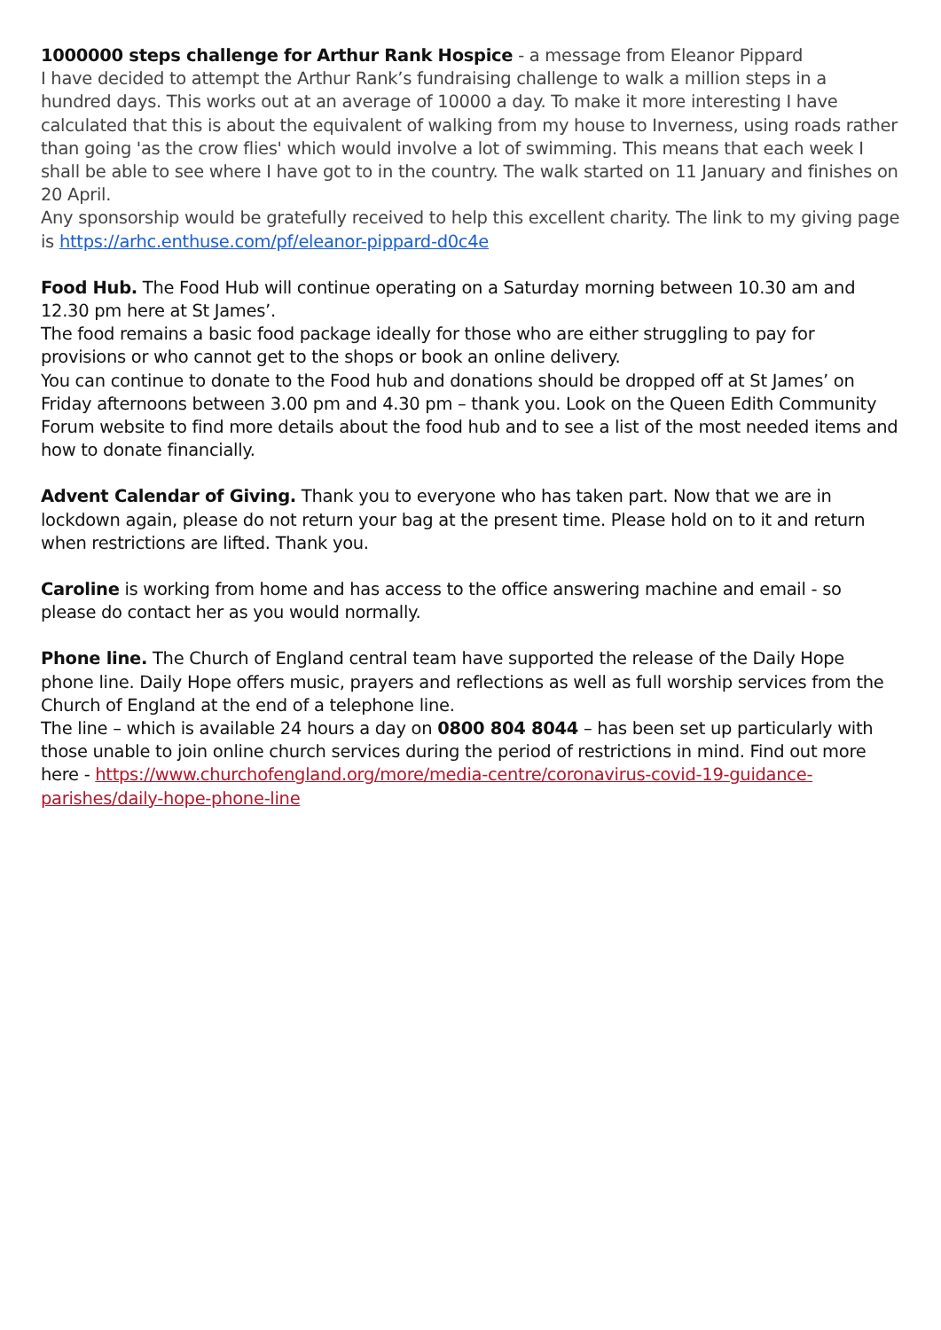1000000 steps challenge for Arthur Rank Hospice - a message from Eleanor Pippard
I have decided to attempt the Arthur Rank’s fundraising challenge to walk a million steps in a hundred days. This works out at an average of 10000 a day. To make it more interesting I have calculated that this is about the equivalent of walking from my house to Inverness, using roads rather than going 'as the crow flies' which would involve a lot of swimming. This means that each week I shall be able to see where I have got to in the country. The walk started on 11 January and finishes on 20 April.
Any sponsorship would be gratefully received to help this excellent charity. The link to my giving page is https://arhc.enthuse.com/pf/eleanor-pippard-d0c4e
Food Hub. The Food Hub will continue operating on a Saturday morning between 10.30 am and 12.30 pm here at St James’.
The food remains a basic food package ideally for those who are either struggling to pay for provisions or who cannot get to the shops or book an online delivery.
You can continue to donate to the Food hub and donations should be dropped off at St James’ on Friday afternoons between 3.00 pm and 4.30 pm – thank you. Look on the Queen Edith Community Forum website to find more details about the food hub and to see a list of the most needed items and how to donate financially.
Advent Calendar of Giving. Thank you to everyone who has taken part. Now that we are in lockdown again, please do not return your bag at the present time. Please hold on to it and return when restrictions are lifted. Thank you.
Caroline is working from home and has access to the office answering machine and email - so please do contact her as you would normally.
Phone line. The Church of England central team have supported the release of the Daily Hope phone line. Daily Hope offers music, prayers and reflections as well as full worship services from the Church of England at the end of a telephone line.
The line – which is available 24 hours a day on 0800 804 8044 – has been set up particularly with those unable to join online church services during the period of restrictions in mind. Find out more here - https://www.churchofengland.org/more/media-centre/coronavirus-covid-19-guidance-parishes/daily-hope-phone-line